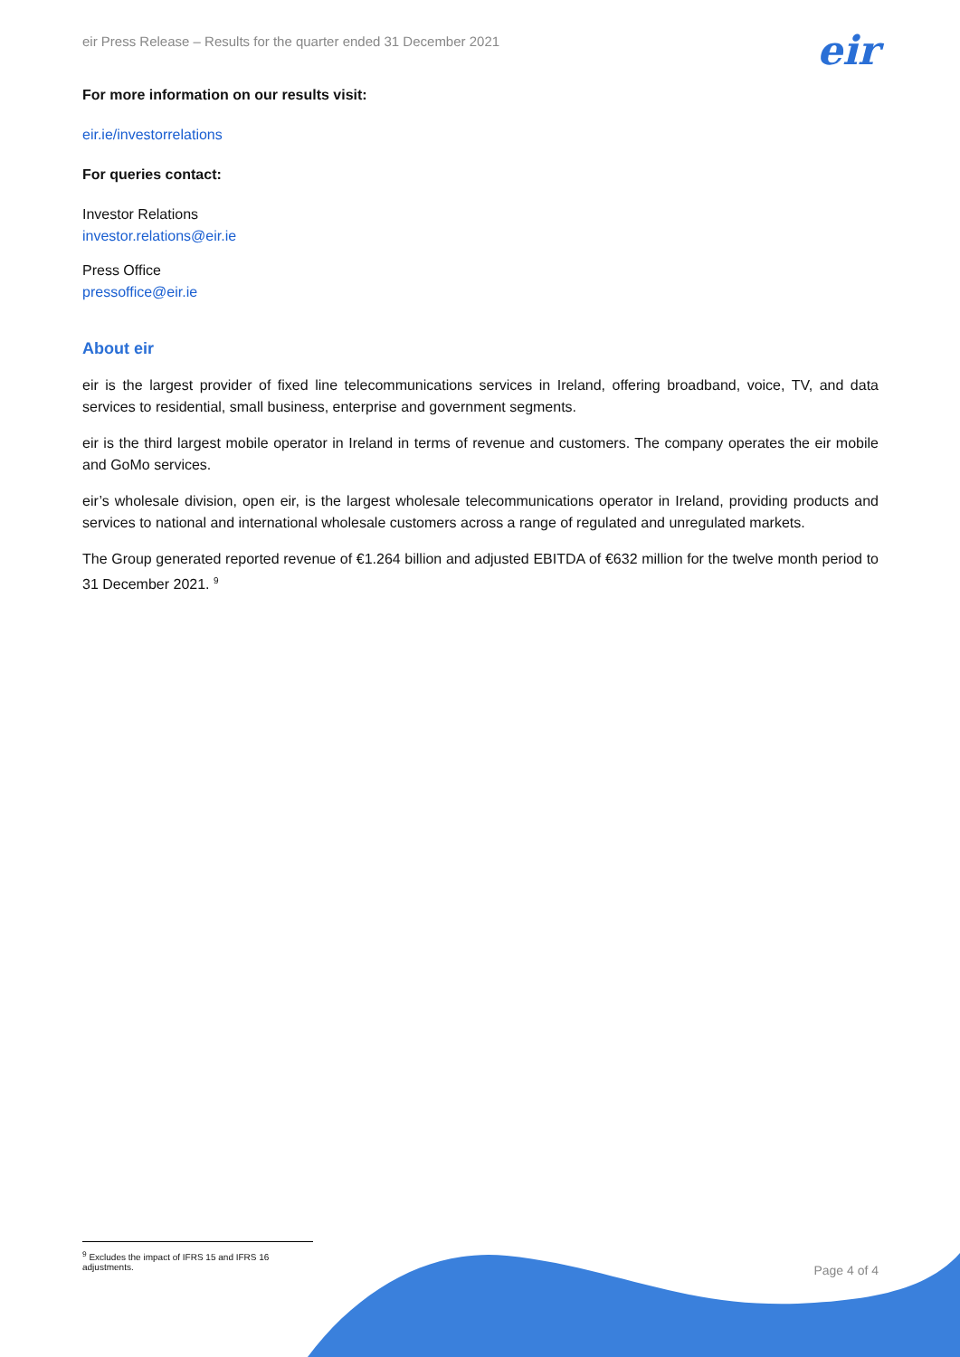eir
eir Press Release – Results for the quarter ended 31 December 2021
For more information on our results visit:
eir.ie/investorrelations
For queries contact:
Investor Relations
investor.relations@eir.ie
Press Office
pressoffice@eir.ie
About eir
eir is the largest provider of fixed line telecommunications services in Ireland, offering broadband, voice, TV, and data services to residential, small business, enterprise and government segments.
eir is the third largest mobile operator in Ireland in terms of revenue and customers. The company operates the eir mobile and GoMo services.
eir’s wholesale division, open eir, is the largest wholesale telecommunications operator in Ireland, providing products and services to national and international wholesale customers across a range of regulated and unregulated markets.
The Group generated reported revenue of €1.264 billion and adjusted EBITDA of €632 million for the twelve month period to 31 December 2021. <sup>9</sup>
<sup>9</sup> Excludes the impact of IFRS 15 and IFRS 16 adjustments.
Page 4 of 4